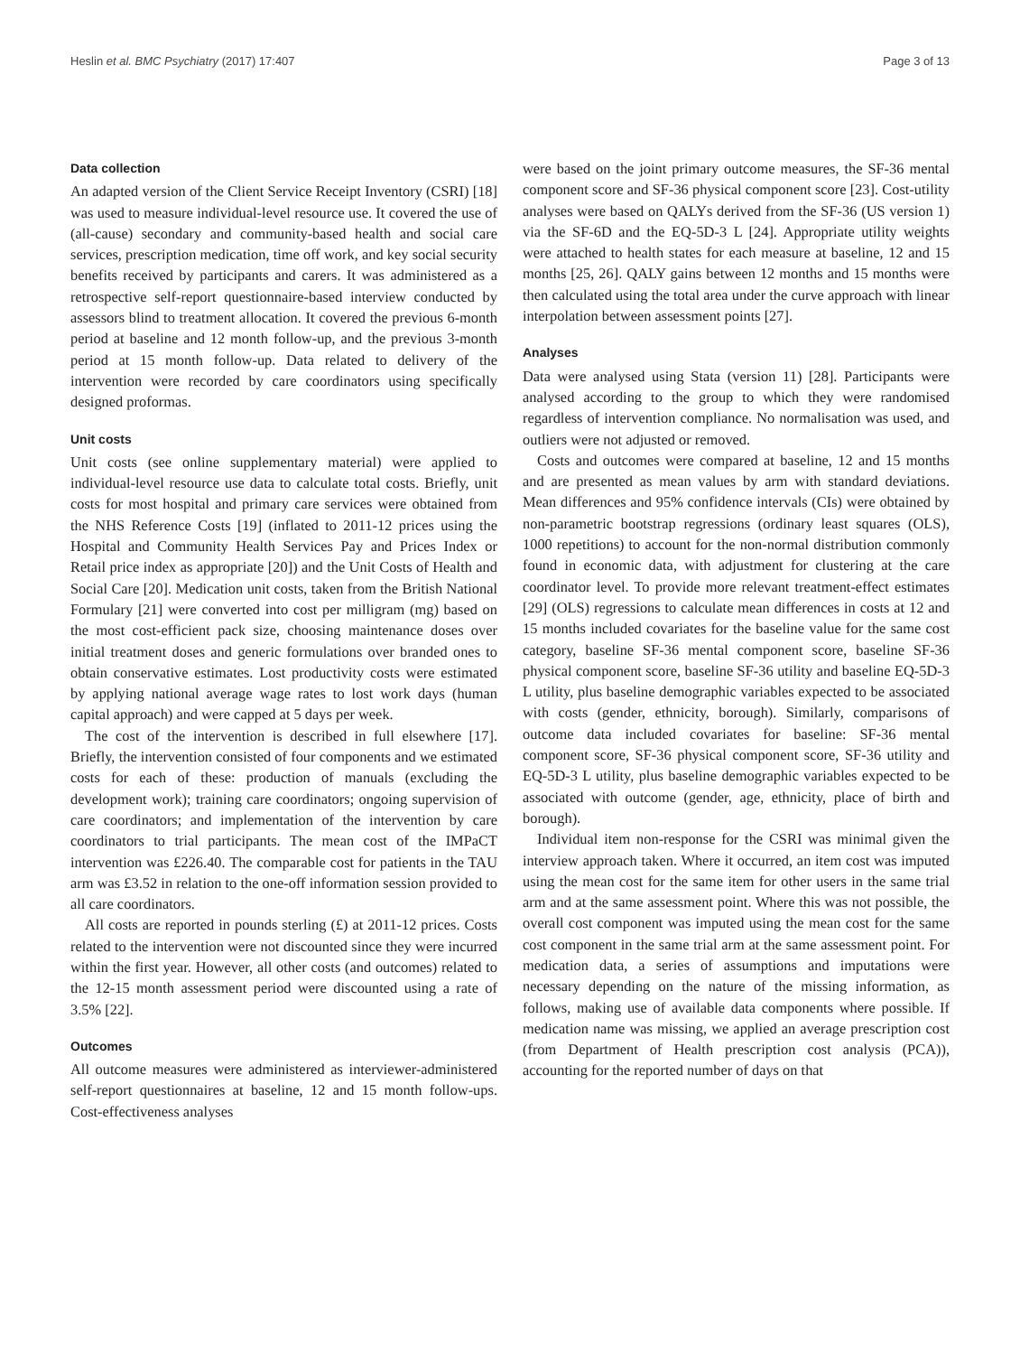Heslin et al. BMC Psychiatry (2017) 17:407 Page 3 of 13
Data collection
An adapted version of the Client Service Receipt Inventory (CSRI) [18] was used to measure individual-level resource use. It covered the use of (all-cause) secondary and community-based health and social care services, prescription medication, time off work, and key social security benefits received by participants and carers. It was administered as a retrospective self-report questionnaire-based interview conducted by assessors blind to treatment allocation. It covered the previous 6-month period at baseline and 12 month follow-up, and the previous 3-month period at 15 month follow-up. Data related to delivery of the intervention were recorded by care coordinators using specifically designed proformas.
Unit costs
Unit costs (see online supplementary material) were applied to individual-level resource use data to calculate total costs. Briefly, unit costs for most hospital and primary care services were obtained from the NHS Reference Costs [19] (inflated to 2011-12 prices using the Hospital and Community Health Services Pay and Prices Index or Retail price index as appropriate [20]) and the Unit Costs of Health and Social Care [20]. Medication unit costs, taken from the British National Formulary [21] were converted into cost per milligram (mg) based on the most cost-efficient pack size, choosing maintenance doses over initial treatment doses and generic formulations over branded ones to obtain conservative estimates. Lost productivity costs were estimated by applying national average wage rates to lost work days (human capital approach) and were capped at 5 days per week.
The cost of the intervention is described in full elsewhere [17]. Briefly, the intervention consisted of four components and we estimated costs for each of these: production of manuals (excluding the development work); training care coordinators; ongoing supervision of care coordinators; and implementation of the intervention by care coordinators to trial participants. The mean cost of the IMPaCT intervention was £226.40. The comparable cost for patients in the TAU arm was £3.52 in relation to the one-off information session provided to all care coordinators.
All costs are reported in pounds sterling (£) at 2011-12 prices. Costs related to the intervention were not discounted since they were incurred within the first year. However, all other costs (and outcomes) related to the 12-15 month assessment period were discounted using a rate of 3.5% [22].
Outcomes
All outcome measures were administered as interviewer-administered self-report questionnaires at baseline, 12 and 15 month follow-ups. Cost-effectiveness analyses
were based on the joint primary outcome measures, the SF-36 mental component score and SF-36 physical component score [23]. Cost-utility analyses were based on QALYs derived from the SF-36 (US version 1) via the SF-6D and the EQ-5D-3 L [24]. Appropriate utility weights were attached to health states for each measure at baseline, 12 and 15 months [25, 26]. QALY gains between 12 months and 15 months were then calculated using the total area under the curve approach with linear interpolation between assessment points [27].
Analyses
Data were analysed using Stata (version 11) [28]. Participants were analysed according to the group to which they were randomised regardless of intervention compliance. No normalisation was used, and outliers were not adjusted or removed.
Costs and outcomes were compared at baseline, 12 and 15 months and are presented as mean values by arm with standard deviations. Mean differences and 95% confidence intervals (CIs) were obtained by non-parametric bootstrap regressions (ordinary least squares (OLS), 1000 repetitions) to account for the non-normal distribution commonly found in economic data, with adjustment for clustering at the care coordinator level. To provide more relevant treatment-effect estimates [29] (OLS) regressions to calculate mean differences in costs at 12 and 15 months included covariates for the baseline value for the same cost category, baseline SF-36 mental component score, baseline SF-36 physical component score, baseline SF-36 utility and baseline EQ-5D-3 L utility, plus baseline demographic variables expected to be associated with costs (gender, ethnicity, borough). Similarly, comparisons of outcome data included covariates for baseline: SF-36 mental component score, SF-36 physical component score, SF-36 utility and EQ-5D-3 L utility, plus baseline demographic variables expected to be associated with outcome (gender, age, ethnicity, place of birth and borough).
Individual item non-response for the CSRI was minimal given the interview approach taken. Where it occurred, an item cost was imputed using the mean cost for the same item for other users in the same trial arm and at the same assessment point. Where this was not possible, the overall cost component was imputed using the mean cost for the same cost component in the same trial arm at the same assessment point. For medication data, a series of assumptions and imputations were necessary depending on the nature of the missing information, as follows, making use of available data components where possible. If medication name was missing, we applied an average prescription cost (from Department of Health prescription cost analysis (PCA)), accounting for the reported number of days on that